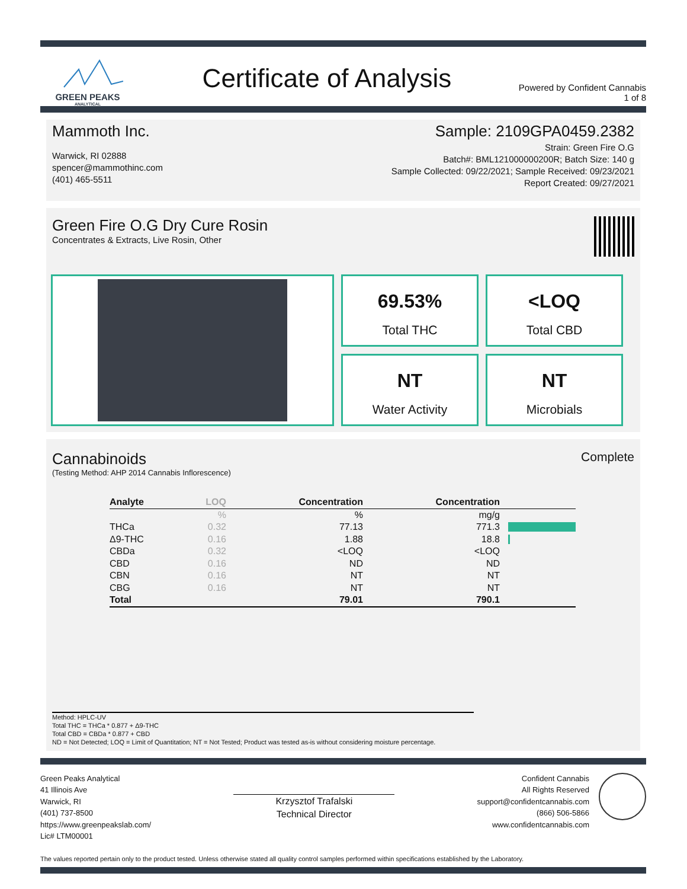GREEN PEAKS
ANALYTICAL
Certificate of Analysis
Powered by Confident Cannabis
1 of 8
Mammoth Inc.
Warwick, RI 02888
spencer@mammothinc.com
(401) 465-5511
Sample: 2109GPA0459.2382
Strain: Green Fire O.G
Batch#: BML121000000200R; Batch Size: 140 g
Sample Collected: 09/22/2021; Sample Received: 09/23/2021
Report Created: 09/27/2021
Green Fire O.G Dry Cure Rosin
Concentrates & Extracts, Live Rosin, Other
69.53%
Total THC
<LOQ
Total CBD
NT
Water Activity
NT
Microbials
Cannabinoids
Complete
(Testing Method: AHP 2014 Cannabis Inflorescence)
| Analyte | LOQ | Concentration | Concentration | |
| --- | --- | --- | --- | --- |
| | % | % | mg/g | |
| THCa | 0.32 | 77.13 | 771.3 | |
| Δ9-THC | 0.16 | 1.88 | 18.8 | |
| CBDa | 0.32 | <LOQ | <LOQ | |
| CBD | 0.16 | ND | ND | |
| CBN | 0.16 | NT | NT | |
| CBG | 0.16 | NT | NT | |
| Total | | 79.01 | 790.1 | |
Method: HPLC-UV
Total THC = THCa * 0.877 + Δ9-THC
Total CBD = CBDa * 0.877 + CBD
ND = Not Detected; LOQ = Limit of Quantitation; NT = Not Tested; Product was tested as-is without considering moisture percentage.
Green Peaks Analytical
41 Illinois Ave
Warwick, RI
(401) 737-8500
https://www.greenpeakslab.com/
Lic# LTM00001
Krzysztof Trafalski
Technical Director
Confident Cannabis
All Rights Reserved
support@confidentcannabis.com
(866) 506-5866
www.confidentcannabis.com
The values reported pertain only to the product tested. Unless otherwise stated all quality control samples performed within specifications established by the Laboratory.